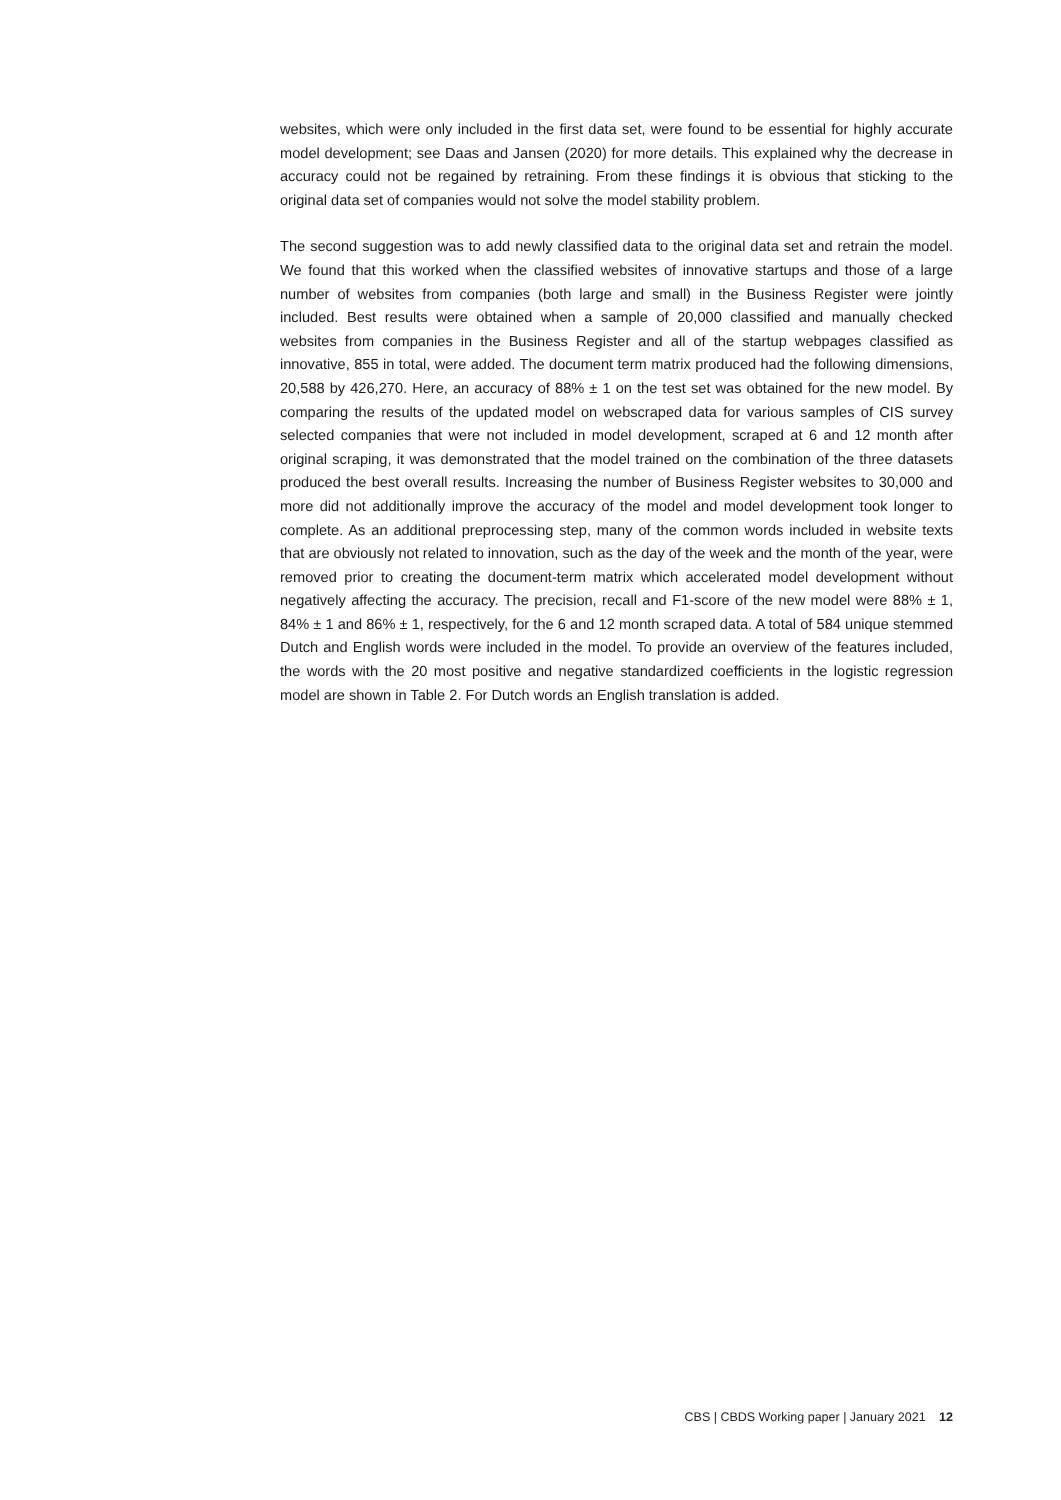websites, which were only included in the first data set, were found to be essential for highly accurate model development; see Daas and Jansen (2020) for more details. This explained why the decrease in accuracy could not be regained by retraining. From these findings it is obvious that sticking to the original data set of companies would not solve the model stability problem.
The second suggestion was to add newly classified data to the original data set and retrain the model. We found that this worked when the classified websites of innovative startups and those of a large number of websites from companies (both large and small) in the Business Register were jointly included. Best results were obtained when a sample of 20,000 classified and manually checked websites from companies in the Business Register and all of the startup webpages classified as innovative, 855 in total, were added. The document term matrix produced had the following dimensions, 20,588 by 426,270. Here, an accuracy of 88% ± 1 on the test set was obtained for the new model. By comparing the results of the updated model on webscraped data for various samples of CIS survey selected companies that were not included in model development, scraped at 6 and 12 month after original scraping, it was demonstrated that the model trained on the combination of the three datasets produced the best overall results. Increasing the number of Business Register websites to 30,000 and more did not additionally improve the accuracy of the model and model development took longer to complete. As an additional preprocessing step, many of the common words included in website texts that are obviously not related to innovation, such as the day of the week and the month of the year, were removed prior to creating the document-term matrix which accelerated model development without negatively affecting the accuracy. The precision, recall and F1-score of the new model were 88% ± 1, 84% ± 1 and 86% ± 1, respectively, for the 6 and 12 month scraped data. A total of 584 unique stemmed Dutch and English words were included in the model. To provide an overview of the features included, the words with the 20 most positive and negative standardized coefficients in the logistic regression model are shown in Table 2. For Dutch words an English translation is added.
CBS | CBDS Working paper | January 2021 12